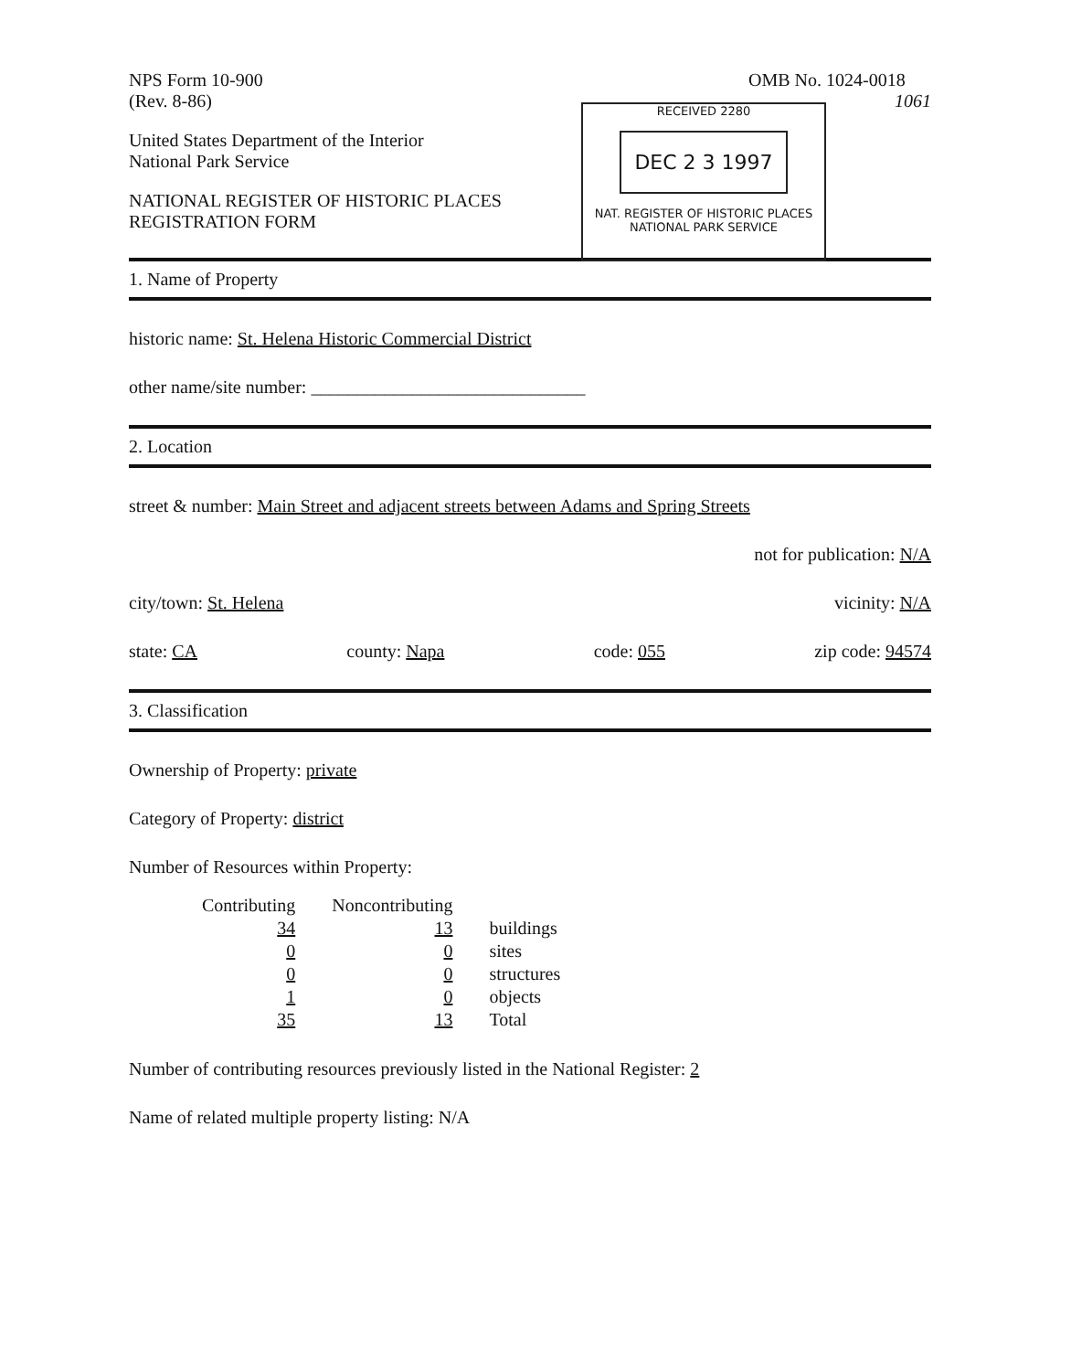NPS Form 10-900
(Rev. 8-86)
OMB No. 1024-0018
1061
RECEIVED 2280
DEC 2 3 1997
NAT. REGISTER OF HISTORIC PLACES
NATIONAL PARK SERVICE
United States Department of the Interior
National Park Service
NATIONAL REGISTER OF HISTORIC PLACES
REGISTRATION FORM
1. Name of Property
historic name: St. Helena Historic Commercial District
other name/site number: ______________________________
2. Location
street & number: Main Street and adjacent streets between Adams and Spring Streets
not for publication: N/A
city/town: St. Helena vicinity: N/A
state: CA county: Napa code: 055 zip code: 94574
3. Classification
Ownership of Property: private
Category of Property: district
Number of Resources within Property:
| Contributing | Noncontributing | |
| --- | --- | --- |
| 34 | 13 | buildings |
| 0 | 0 | sites |
| 0 | 0 | structures |
| 1 | 0 | objects |
| 35 | 13 | Total |
Number of contributing resources previously listed in the National Register: 2
Name of related multiple property listing: N/A